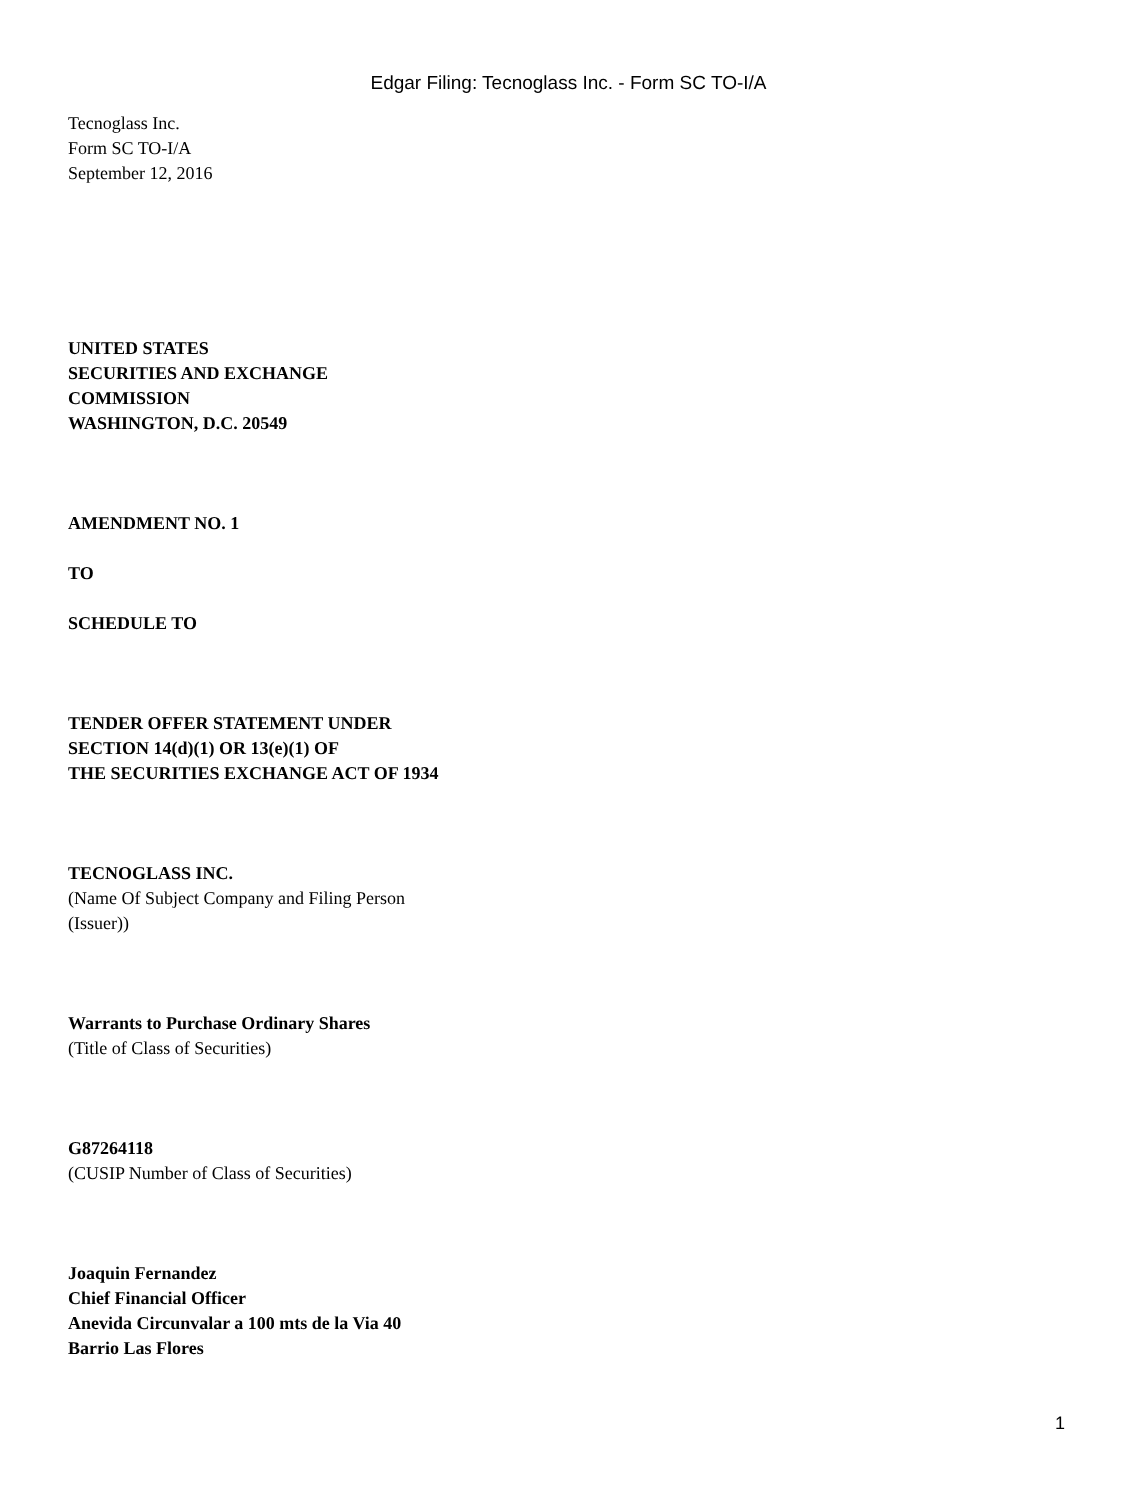Edgar Filing: Tecnoglass Inc. - Form SC TO-I/A
Tecnoglass Inc.
Form SC TO-I/A
September 12, 2016
UNITED STATES
SECURITIES AND EXCHANGE
COMMISSION
WASHINGTON, D.C. 20549
AMENDMENT NO. 1
TO
SCHEDULE TO
TENDER OFFER STATEMENT UNDER
SECTION 14(d)(1) OR 13(e)(1) OF
THE SECURITIES EXCHANGE ACT OF 1934
TECNOGLASS INC.
(Name Of Subject Company and Filing Person
(Issuer))
Warrants to Purchase Ordinary Shares
(Title of Class of Securities)
G87264118
(CUSIP Number of Class of Securities)
Joaquin Fernandez
Chief Financial Officer
Anevida Circunvalar a 100 mts de la Via 40
Barrio Las Flores
1